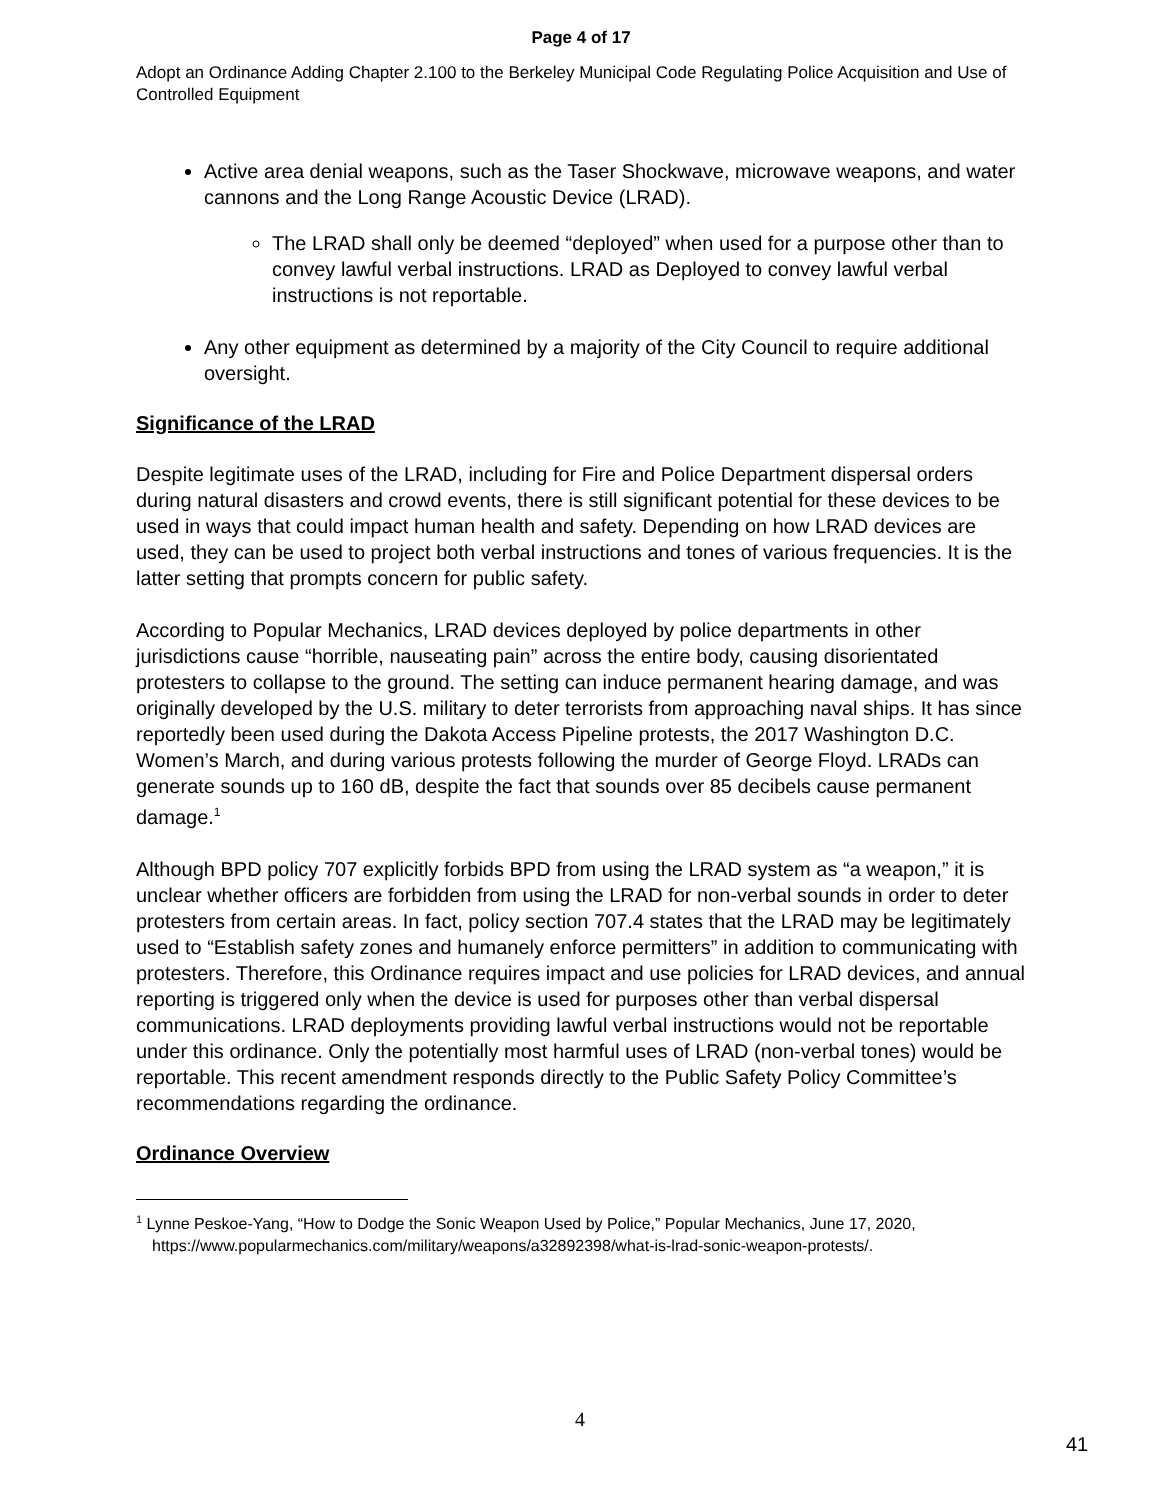Page 4 of 17
Adopt an Ordinance Adding Chapter 2.100 to the Berkeley Municipal Code Regulating Police Acquisition and Use of Controlled Equipment
Active area denial weapons, such as the Taser Shockwave, microwave weapons, and water cannons and the Long Range Acoustic Device (LRAD).
The LRAD shall only be deemed “deployed” when used for a purpose other than to convey lawful verbal instructions. LRAD as Deployed to convey lawful verbal instructions is not reportable.
Any other equipment as determined by a majority of the City Council to require additional oversight.
Significance of the LRAD
Despite legitimate uses of the LRAD, including for Fire and Police Department dispersal orders during natural disasters and crowd events, there is still significant potential for these devices to be used in ways that could impact human health and safety. Depending on how LRAD devices are used, they can be used to project both verbal instructions and tones of various frequencies. It is the latter setting that prompts concern for public safety.
According to Popular Mechanics, LRAD devices deployed by police departments in other jurisdictions cause “horrible, nauseating pain” across the entire body, causing disorientated protesters to collapse to the ground. The setting can induce permanent hearing damage, and was originally developed by the U.S. military to deter terrorists from approaching naval ships. It has since reportedly been used during the Dakota Access Pipeline protests, the 2017 Washington D.C. Women’s March, and during various protests following the murder of George Floyd. LRADs can generate sounds up to 160 dB, despite the fact that sounds over 85 decibels cause permanent damage.<sup>1</sup>
Although BPD policy 707 explicitly forbids BPD from using the LRAD system as “a weapon,” it is unclear whether officers are forbidden from using the LRAD for non-verbal sounds in order to deter protesters from certain areas. In fact, policy section 707.4 states that the LRAD may be legitimately used to “Establish safety zones and humanely enforce permitters” in addition to communicating with protesters. Therefore, this Ordinance requires impact and use policies for LRAD devices, and annual reporting is triggered only when the device is used for purposes other than verbal dispersal communications. LRAD deployments providing lawful verbal instructions would not be reportable under this ordinance. Only the potentially most harmful uses of LRAD (non-verbal tones) would be reportable. This recent amendment responds directly to the Public Safety Policy Committee’s recommendations regarding the ordinance.
Ordinance Overview
<sup>1</sup> Lynne Peskoe-Yang, “How to Dodge the Sonic Weapon Used by Police,” Popular Mechanics, June 17, 2020, https://www.popularmechanics.com/military/weapons/a32892398/what-is-lrad-sonic-weapon-protests/.
4
41